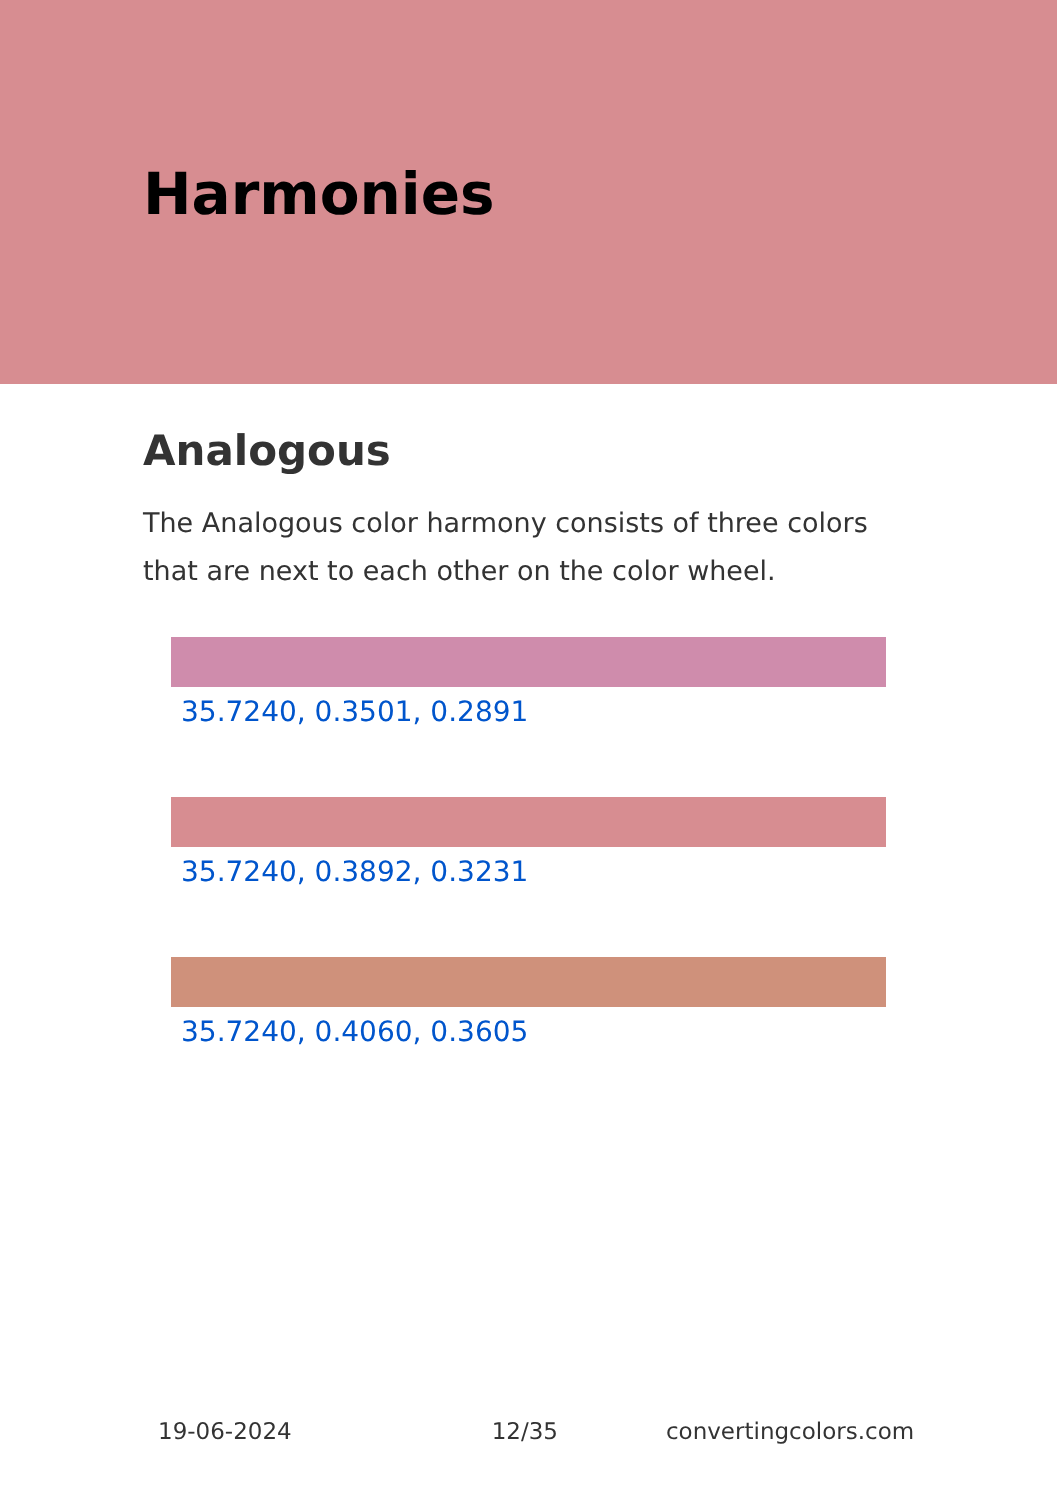Harmonies
Analogous
The Analogous color harmony consists of three colors that are next to each other on the color wheel.
35.7240, 0.3501, 0.2891
35.7240, 0.3892, 0.3231
35.7240, 0.4060, 0.3605
19-06-2024 12/35 convertingcolors.com